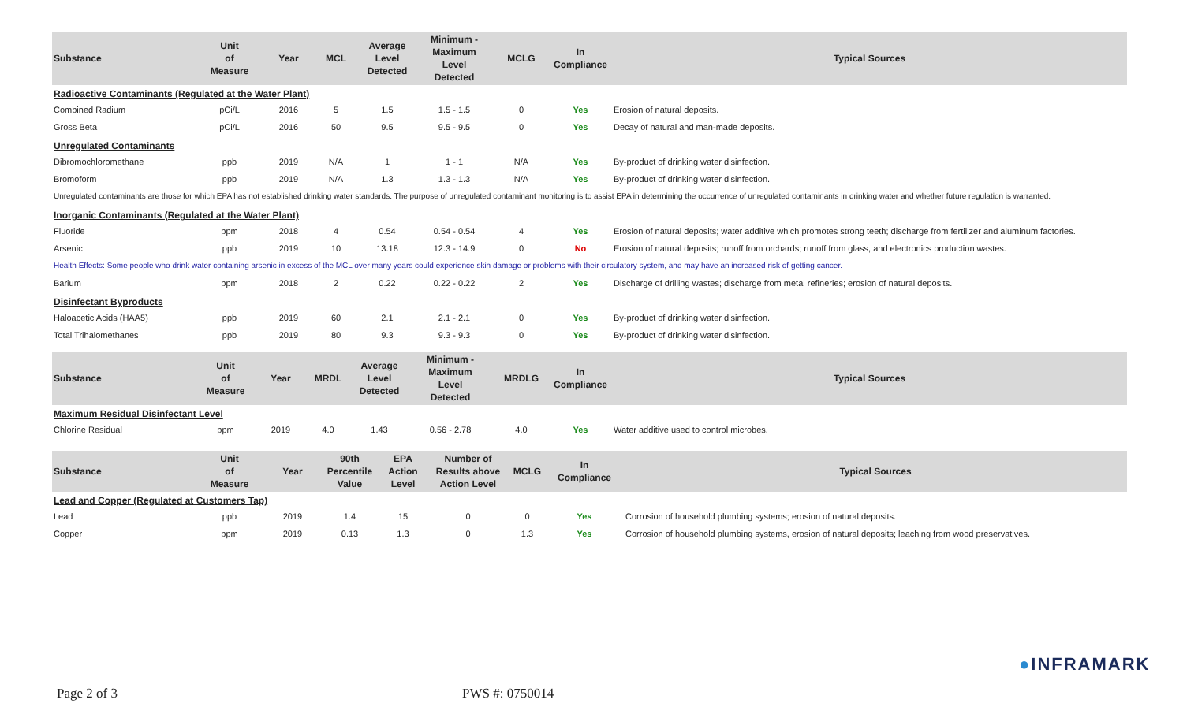| Substance | Unit of Measure | Year | MCL | Average Level Detected | Minimum - Maximum Level Detected | MCLG | In Compliance | Typical Sources |
| --- | --- | --- | --- | --- | --- | --- | --- | --- |
| Radioactive Contaminants (Regulated at the Water Plant) | | | | | | | | |
| Combined Radium | pCi/L | 2016 | 5 | 1.5 | 1.5 - 1.5 | 0 | Yes | Erosion of natural deposits. |
| Gross Beta | pCi/L | 2016 | 50 | 9.5 | 9.5 - 9.5 | 0 | Yes | Decay of natural and man-made deposits. |
| Unregulated Contaminants | | | | | | | | |
| Dibromochloromethane | ppb | 2019 | N/A | 1 | 1 - 1 | N/A | Yes | By-product of drinking water disinfection. |
| Bromoform | ppb | 2019 | N/A | 1.3 | 1.3 - 1.3 | N/A | Yes | By-product of drinking water disinfection. |
| Unregulated contaminants are those for which EPA has not established drinking water standards. The purpose of unregulated contaminant monitoring is to assist EPA in determining the occurrence of unregulated contaminants in drinking water and whether future regulation is warranted. | | | | | | | | |
| Inorganic Contaminants (Regulated at the Water Plant) | | | | | | | | |
| Fluoride | ppm | 2018 | 4 | 0.54 | 0.54 - 0.54 | 4 | Yes | Erosion of natural deposits; water additive which promotes strong teeth; discharge from fertilizer and aluminum factories. |
| Arsenic | ppb | 2019 | 10 | 13.18 | 12.3 - 14.9 | 0 | No | Erosion of natural deposits; runoff from orchards; runoff from glass, and electronics production wastes. |
| Health Effects: Some people who drink water containing arsenic in excess of the MCL over many years could experience skin damage or problems with their circulatory system, and may have an increased risk of getting cancer. | | | | | | | | |
| Barium | ppm | 2018 | 2 | 0.22 | 0.22 - 0.22 | 2 | Yes | Discharge of drilling wastes; discharge from metal refineries; erosion of natural deposits. |
| Disinfectant Byproducts | | | | | | | | |
| Haloacetic Acids (HAA5) | ppb | 2019 | 60 | 2.1 | 2.1 - 2.1 | 0 | Yes | By-product of drinking water disinfection. |
| Total Trihalomethanes | ppb | 2019 | 80 | 9.3 | 9.3 - 9.3 | 0 | Yes | By-product of drinking water disinfection. |
| Substance | Unit of Measure | Year | MRDL | Average Level Detected | Minimum - Maximum Level Detected | MRDLG | In Compliance | Typical Sources |
| --- | --- | --- | --- | --- | --- | --- | --- | --- |
| Maximum Residual Disinfectant Level | | | | | | | | |
| Chlorine Residual | ppm | 2019 | 4.0 | 1.43 | 0.56 - 2.78 | 4.0 | Yes | Water additive used to control microbes. |
| Substance | Unit of Measure | Year | 90th Percentile Value | EPA Action Level | Number of Results above Action Level | MCLG | In Compliance | Typical Sources |
| --- | --- | --- | --- | --- | --- | --- | --- | --- |
| Lead and Copper (Regulated at Customers Tap) | | | | | | | | |
| Lead | ppb | 2019 | 1.4 | 15 | 0 | 0 | Yes | Corrosion of household plumbing systems; erosion of natural deposits. |
| Copper | ppm | 2019 | 0.13 | 1.3 | 0 | 1.3 | Yes | Corrosion of household plumbing systems, erosion of natural deposits; leaching from wood preservatives. |
●INFRAMARK
Page 2 of 3 PWS #: 0750014